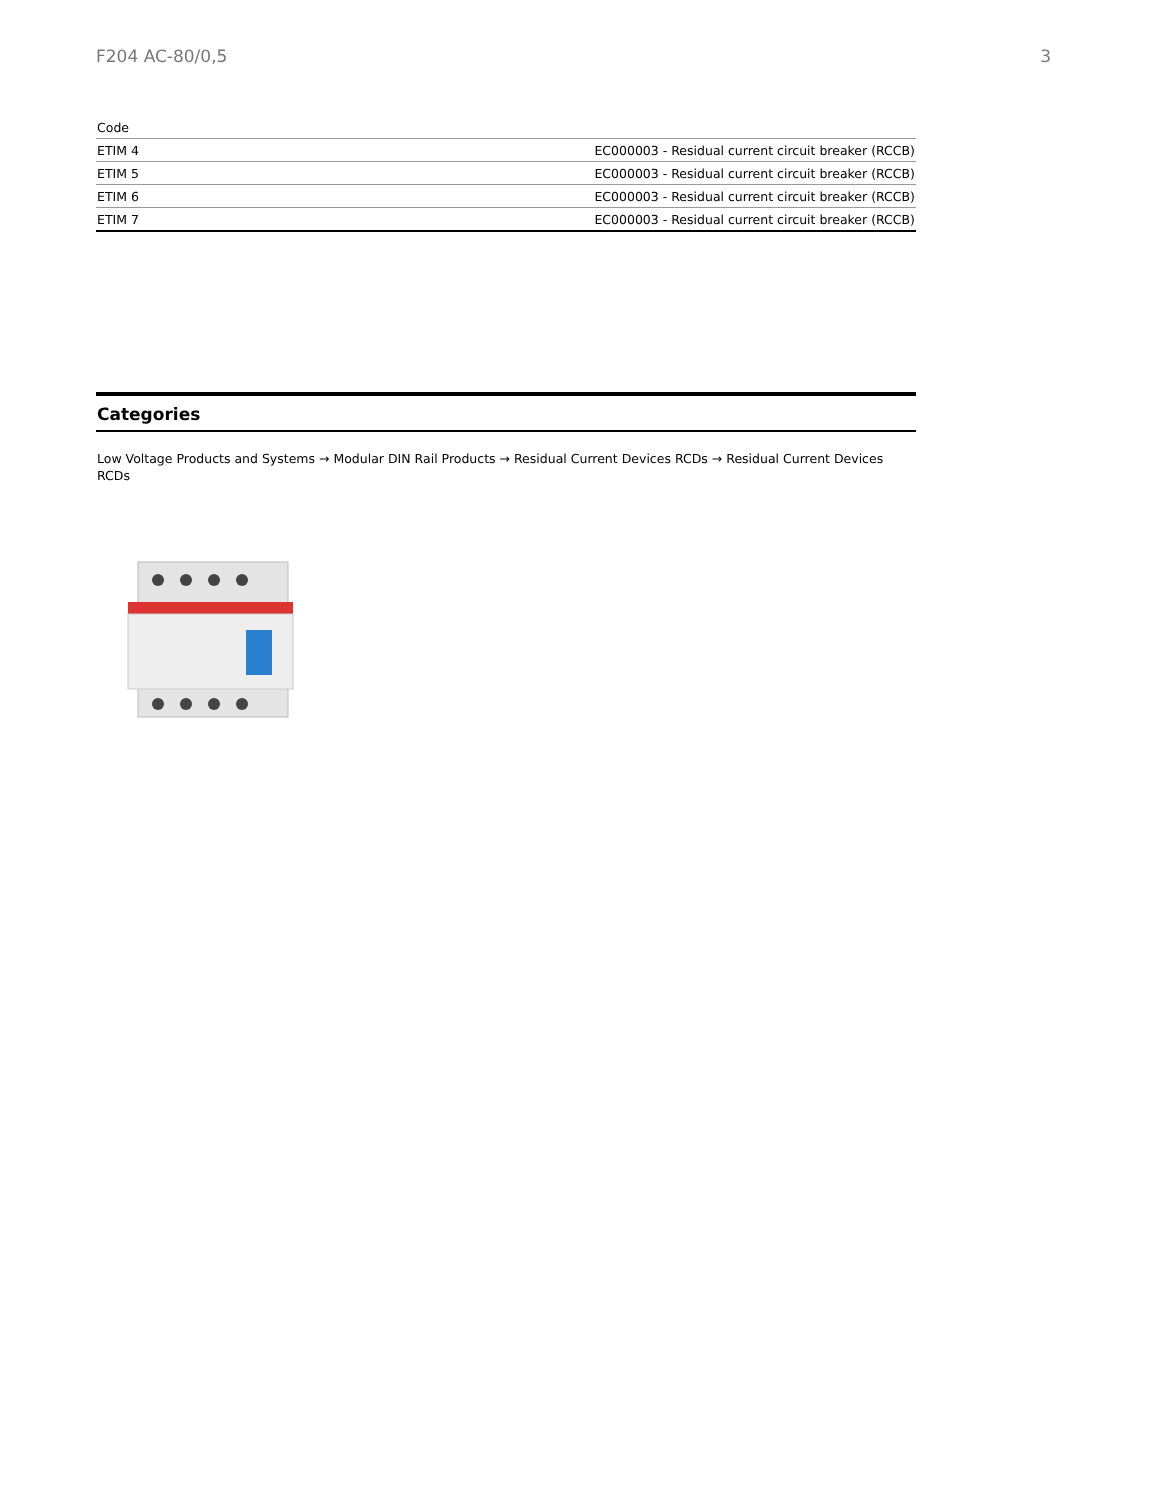F204 AC-80/0,5 3
| Code | |
| --- | --- |
| ETIM 4 | EC000003 - Residual current circuit breaker (RCCB) |
| ETIM 5 | EC000003 - Residual current circuit breaker (RCCB) |
| ETIM 6 | EC000003 - Residual current circuit breaker (RCCB) |
| ETIM 7 | EC000003 - Residual current circuit breaker (RCCB) |
Categories
Low Voltage Products and Systems → Modular DIN Rail Products → Residual Current Devices RCDs → Residual Current Devices RCDs